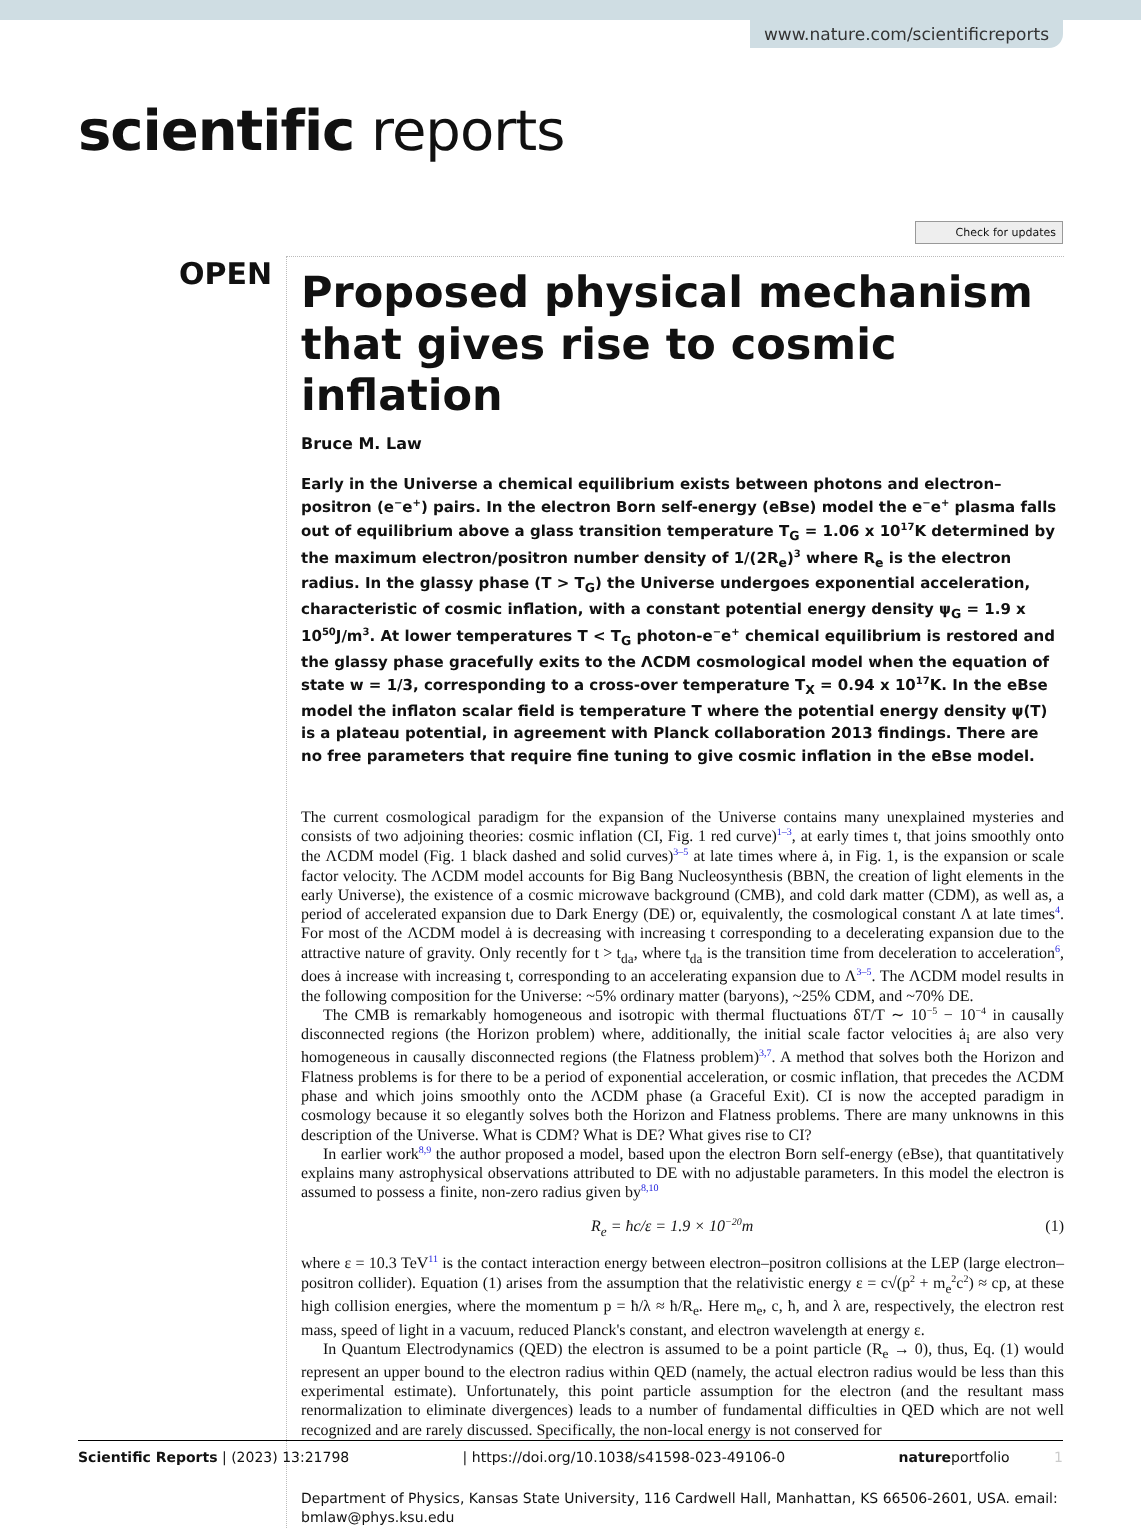www.nature.com/scientificreports
scientific reports
Check for updates
OPEN
Proposed physical mechanism that gives rise to cosmic inflation
Bruce M. Law
Early in the Universe a chemical equilibrium exists between photons and electron–positron (e<sup>−</sup>e<sup>+</sup>) pairs. In the electron Born self-energy (eBse) model the e<sup>−</sup>e<sup>+</sup> plasma falls out of equilibrium above a glass transition temperature T<sub>G</sub> = 1.06 x 10<sup>17</sup>K determined by the maximum electron/positron number density of 1/(2R<sub>e</sub>)<sup>3</sup> where R<sub>e</sub> is the electron radius. In the glassy phase (T > T<sub>G</sub>) the Universe undergoes exponential acceleration, characteristic of cosmic inflation, with a constant potential energy density ψ<sub>G</sub> = 1.9 x 10<sup>50</sup>J/m<sup>3</sup>. At lower temperatures T < T<sub>G</sub> photon-e<sup>−</sup>e<sup>+</sup> chemical equilibrium is restored and the glassy phase gracefully exits to the ΛCDM cosmological model when the equation of state w = 1/3, corresponding to a cross-over temperature T<sub>X</sub> = 0.94 x 10<sup>17</sup>K. In the eBse model the inflaton scalar field is temperature T where the potential energy density ψ(T) is a plateau potential, in agreement with Planck collaboration 2013 findings. There are no free parameters that require fine tuning to give cosmic inflation in the eBse model.
The current cosmological paradigm for the expansion of the Universe contains many unexplained mysteries and consists of two adjoining theories: cosmic inflation (CI, Fig. 1 red curve)<sup>1–3</sup>, at early times t, that joins smoothly onto the ΛCDM model (Fig. 1 black dashed and solid curves)<sup>3–5</sup> at late times where ȧ, in Fig. 1, is the expansion or scale factor velocity. The ΛCDM model accounts for Big Bang Nucleosynthesis (BBN, the creation of light elements in the early Universe), the existence of a cosmic microwave background (CMB), and cold dark matter (CDM), as well as, a period of accelerated expansion due to Dark Energy (DE) or, equivalently, the cosmological constant Λ at late times<sup>4</sup>. For most of the ΛCDM model ȧ is decreasing with increasing t corresponding to a decelerating expansion due to the attractive nature of gravity. Only recently for t > t<sub>da</sub>, where t<sub>da</sub> is the transition time from deceleration to acceleration<sup>6</sup>, does ȧ increase with increasing t, corresponding to an accelerating expansion due to Λ<sup>3–5</sup>. The ΛCDM model results in the following composition for the Universe: ~5% ordinary matter (baryons), ~25% CDM, and ~70% DE.
The CMB is remarkably homogeneous and isotropic with thermal fluctuations δT/T ∼ 10<sup>−5</sup> − 10<sup>−4</sup> in causally disconnected regions (the Horizon problem) where, additionally, the initial scale factor velocities ȧ<sub>i</sub> are also very homogeneous in causally disconnected regions (the Flatness problem)<sup>3,7</sup>. A method that solves both the Horizon and Flatness problems is for there to be a period of exponential acceleration, or cosmic inflation, that precedes the ΛCDM phase and which joins smoothly onto the ΛCDM phase (a Graceful Exit). CI is now the accepted paradigm in cosmology because it so elegantly solves both the Horizon and Flatness problems. There are many unknowns in this description of the Universe. What is CDM? What is DE? What gives rise to CI?
In earlier work<sup>8,9</sup> the author proposed a model, based upon the electron Born self-energy (eBse), that quantitatively explains many astrophysical observations attributed to DE with no adjustable parameters. In this model the electron is assumed to possess a finite, non-zero radius given by<sup>8,10</sup>
R<sub>e</sub> = ħc/ε = 1.9 × 10<sup>−20</sup>m (1)
where ε = 10.3 TeV<sup>11</sup> is the contact interaction energy between electron–positron collisions at the LEP (large electron–positron collider). Equation (1) arises from the assumption that the relativistic energy ε = c√(p<sup>2</sup> + m<sub>e</sub><sup>2</sup>c<sup>2</sup>) ≈ cp, at these high collision energies, where the momentum p = ħ/λ ≈ ħ/R<sub>e</sub>. Here m<sub>e</sub>, c, ħ, and λ are, respectively, the electron rest mass, speed of light in a vacuum, reduced Planck's constant, and electron wavelength at energy ε.
In Quantum Electrodynamics (QED) the electron is assumed to be a point particle (R<sub>e</sub> → 0), thus, Eq. (1) would represent an upper bound to the electron radius within QED (namely, the actual electron radius would be less than this experimental estimate). Unfortunately, this point particle assumption for the electron (and the resultant mass renormalization to eliminate divergences) leads to a number of fundamental difficulties in QED which are not well recognized and are rarely discussed. Specifically, the non-local energy is not conserved for
Department of Physics, Kansas State University, 116 Cardwell Hall, Manhattan, KS 66506-2601, USA. email: bmlaw@phys.ksu.edu
Scientific Reports | (2023) 13:21798 | https://doi.org/10.1038/s41598-023-49106-0 natureportfolio 1